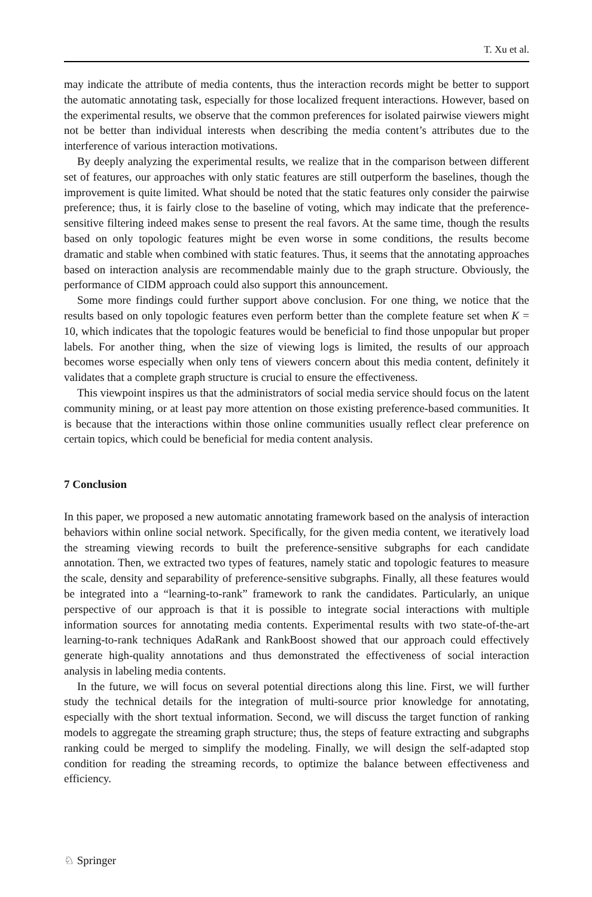T. Xu et al.
may indicate the attribute of media contents, thus the interaction records might be better to support the automatic annotating task, especially for those localized frequent interactions. However, based on the experimental results, we observe that the common preferences for isolated pairwise viewers might not be better than individual interests when describing the media content’s attributes due to the interference of various interaction motivations.
By deeply analyzing the experimental results, we realize that in the comparison between different set of features, our approaches with only static features are still outperform the baselines, though the improvement is quite limited. What should be noted that the static features only consider the pairwise preference; thus, it is fairly close to the baseline of voting, which may indicate that the preference-sensitive filtering indeed makes sense to present the real favors. At the same time, though the results based on only topologic features might be even worse in some conditions, the results become dramatic and stable when combined with static features. Thus, it seems that the annotating approaches based on interaction analysis are recommendable mainly due to the graph structure. Obviously, the performance of CIDM approach could also support this announcement.
Some more findings could further support above conclusion. For one thing, we notice that the results based on only topologic features even perform better than the complete feature set when K = 10, which indicates that the topologic features would be beneficial to find those unpopular but proper labels. For another thing, when the size of viewing logs is limited, the results of our approach becomes worse especially when only tens of viewers concern about this media content, definitely it validates that a complete graph structure is crucial to ensure the effectiveness.
This viewpoint inspires us that the administrators of social media service should focus on the latent community mining, or at least pay more attention on those existing preference-based communities. It is because that the interactions within those online communities usually reflect clear preference on certain topics, which could be beneficial for media content analysis.
7 Conclusion
In this paper, we proposed a new automatic annotating framework based on the analysis of interaction behaviors within online social network. Specifically, for the given media content, we iteratively load the streaming viewing records to built the preference-sensitive subgraphs for each candidate annotation. Then, we extracted two types of features, namely static and topologic features to measure the scale, density and separability of preference-sensitive subgraphs. Finally, all these features would be integrated into a “learning-to-rank” framework to rank the candidates. Particularly, an unique perspective of our approach is that it is possible to integrate social interactions with multiple information sources for annotating media contents. Experimental results with two state-of-the-art learning-to-rank techniques AdaRank and RankBoost showed that our approach could effectively generate high-quality annotations and thus demonstrated the effectiveness of social interaction analysis in labeling media contents.
In the future, we will focus on several potential directions along this line. First, we will further study the technical details for the integration of multi-source prior knowledge for annotating, especially with the short textual information. Second, we will discuss the target function of ranking models to aggregate the streaming graph structure; thus, the steps of feature extracting and subgraphs ranking could be merged to simplify the modeling. Finally, we will design the self-adapted stop condition for reading the streaming records, to optimize the balance between effectiveness and efficiency.
♘ Springer